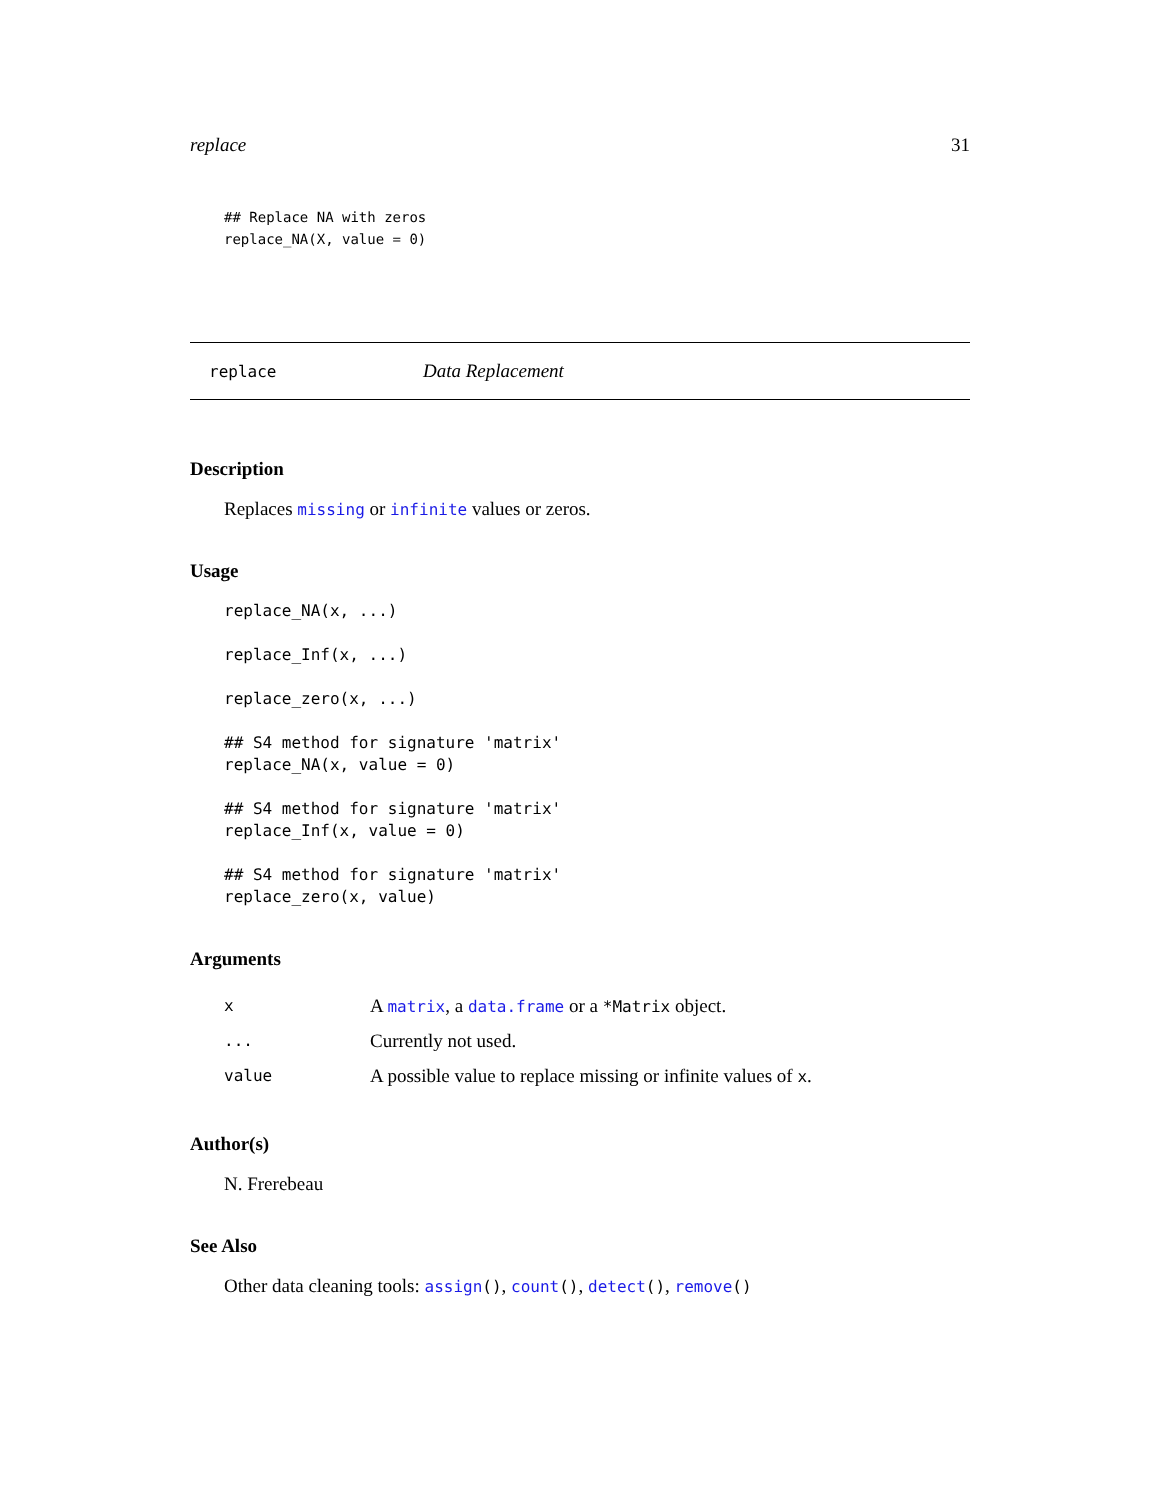replace 31
## Replace NA with zeros
replace_NA(X, value = 0)
replace Data Replacement
Description
Replaces missing or infinite values or zeros.
Usage
replace_NA(x, ...)

replace_Inf(x, ...)

replace_zero(x, ...)

## S4 method for signature 'matrix'
replace_NA(x, value = 0)

## S4 method for signature 'matrix'
replace_Inf(x, value = 0)

## S4 method for signature 'matrix'
replace_zero(x, value)
Arguments
| x | A matrix , a data.frame or a *Matrix object. |
| ... | Currently not used. |
| value | A possible value to replace missing or infinite values of x . |
Author(s)
N. Frerebeau
See Also
Other data cleaning tools: assign(), count(), detect(), remove()